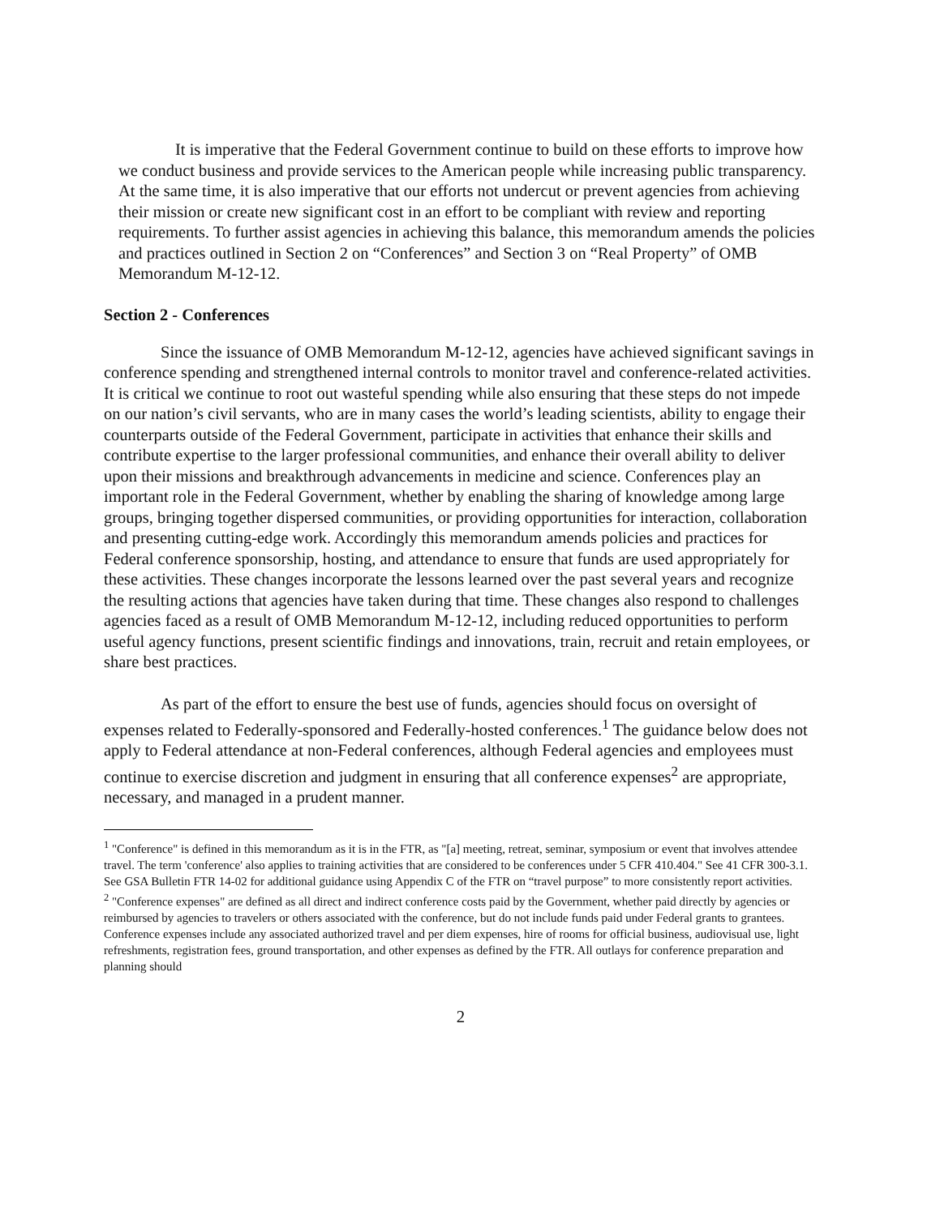It is imperative that the Federal Government continue to build on these efforts to improve how we conduct business and provide services to the American people while increasing public transparency. At the same time, it is also imperative that our efforts not undercut or prevent agencies from achieving their mission or create new significant cost in an effort to be compliant with review and reporting requirements. To further assist agencies in achieving this balance, this memorandum amends the policies and practices outlined in Section 2 on “Conferences” and Section 3 on “Real Property” of OMB Memorandum M-12-12.
Section 2 - Conferences
Since the issuance of OMB Memorandum M-12-12, agencies have achieved significant savings in conference spending and strengthened internal controls to monitor travel and conference-related activities. It is critical we continue to root out wasteful spending while also ensuring that these steps do not impede on our nation’s civil servants, who are in many cases the world’s leading scientists, ability to engage their counterparts outside of the Federal Government, participate in activities that enhance their skills and contribute expertise to the larger professional communities, and enhance their overall ability to deliver upon their missions and breakthrough advancements in medicine and science. Conferences play an important role in the Federal Government, whether by enabling the sharing of knowledge among large groups, bringing together dispersed communities, or providing opportunities for interaction, collaboration and presenting cutting-edge work. Accordingly this memorandum amends policies and practices for Federal conference sponsorship, hosting, and attendance to ensure that funds are used appropriately for these activities. These changes incorporate the lessons learned over the past several years and recognize the resulting actions that agencies have taken during that time. These changes also respond to challenges agencies faced as a result of OMB Memorandum M-12-12, including reduced opportunities to perform useful agency functions, present scientific findings and innovations, train, recruit and retain employees, or share best practices.
As part of the effort to ensure the best use of funds, agencies should focus on oversight of expenses related to Federally-sponsored and Federally-hosted conferences.<sup>1</sup> The guidance below does not apply to Federal attendance at non-Federal conferences, although Federal agencies and employees must continue to exercise discretion and judgment in ensuring that all conference expenses<sup>2</sup> are appropriate, necessary, and managed in a prudent manner.
<sup>1</sup> "Conference" is defined in this memorandum as it is in the FTR, as "[a] meeting, retreat, seminar, symposium or event that involves attendee travel. The term 'conference' also applies to training activities that are considered to be conferences under 5 CFR 410.404." See 41 CFR 300-3.1. See GSA Bulletin FTR 14-02 for additional guidance using Appendix C of the FTR on “travel purpose” to more consistently report activities.
<sup>2</sup> "Conference expenses" are defined as all direct and indirect conference costs paid by the Government, whether paid directly by agencies or reimbursed by agencies to travelers or others associated with the conference, but do not include funds paid under Federal grants to grantees. Conference expenses include any associated authorized travel and per diem expenses, hire of rooms for official business, audiovisual use, light refreshments, registration fees, ground transportation, and other expenses as defined by the FTR. All outlays for conference preparation and planning should
2